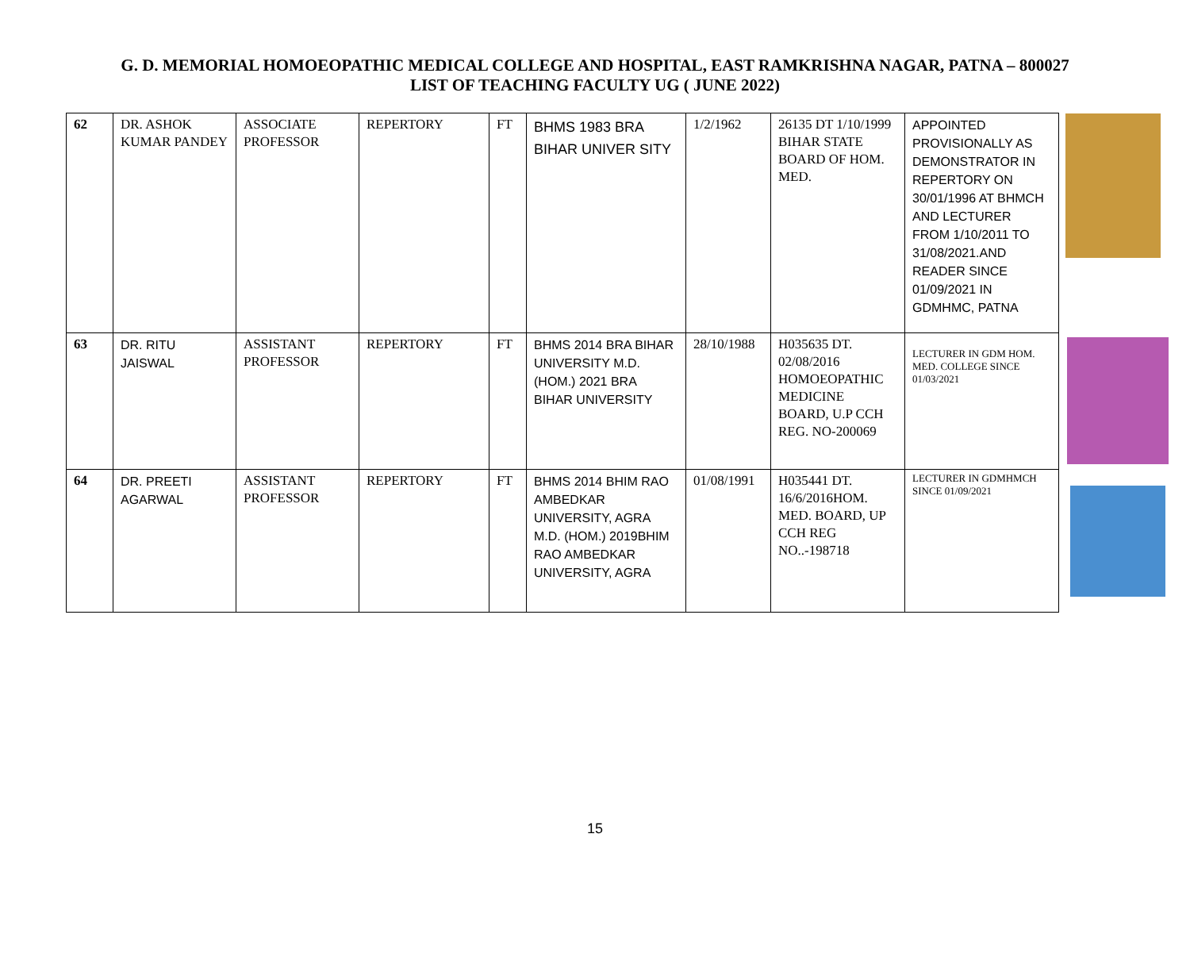G. D. MEMORIAL HOMOEOPATHIC MEDICAL COLLEGE AND HOSPITAL, EAST RAMKRISHNA NAGAR, PATNA – 800027
LIST OF TEACHING FACULTY UG ( JUNE 2022)
| 62 | DR. ASHOK KUMAR PANDEY | ASSOCIATE PROFESSOR | REPERTORY | FT | BHMS 1983 BRA BIHAR UNIVER SITY | 1/2/1962 | 26135 DT 1/10/1999 BIHAR STATE BOARD OF HOM. MED. | APPOINTED PROVISIONALLY AS DEMONSTRATOR IN REPERTORY ON 30/01/1996 AT BHMCH AND LECTURER FROM 1/10/2011 TO 31/08/2021.AND READER SINCE 01/09/2021 IN GDMHMC, PATNA | |
| 63 | DR. RITU JAISWAL | ASSISTANT PROFESSOR | REPERTORY | FT | BHMS 2014 BRA BIHAR UNIVERSITY M.D. (HOM.) 2021 BRA BIHAR UNIVERSITY | 28/10/1988 | H035635 DT. 02/08/2016 HOMOEOPATHIC MEDICINE BOARD, U.P CCH REG. NO-200069 | LECTURER IN GDM HOM. MED. COLLEGE SINCE 01/03/2021 | |
| 64 | DR. PREETI AGARWAL | ASSISTANT PROFESSOR | REPERTORY | FT | BHMS 2014 BHIM RAO AMBEDKAR UNIVERSITY, AGRA M.D. (HOM.) 2019BHIM RAO AMBEDKAR UNIVERSITY, AGRA | 01/08/1991 | H035441 DT. 16/6/2016HOM. MED. BOARD, UP CCH REG NO..-198718 | LECTURER IN GDMHMCH SINCE 01/09/2021 | |
15